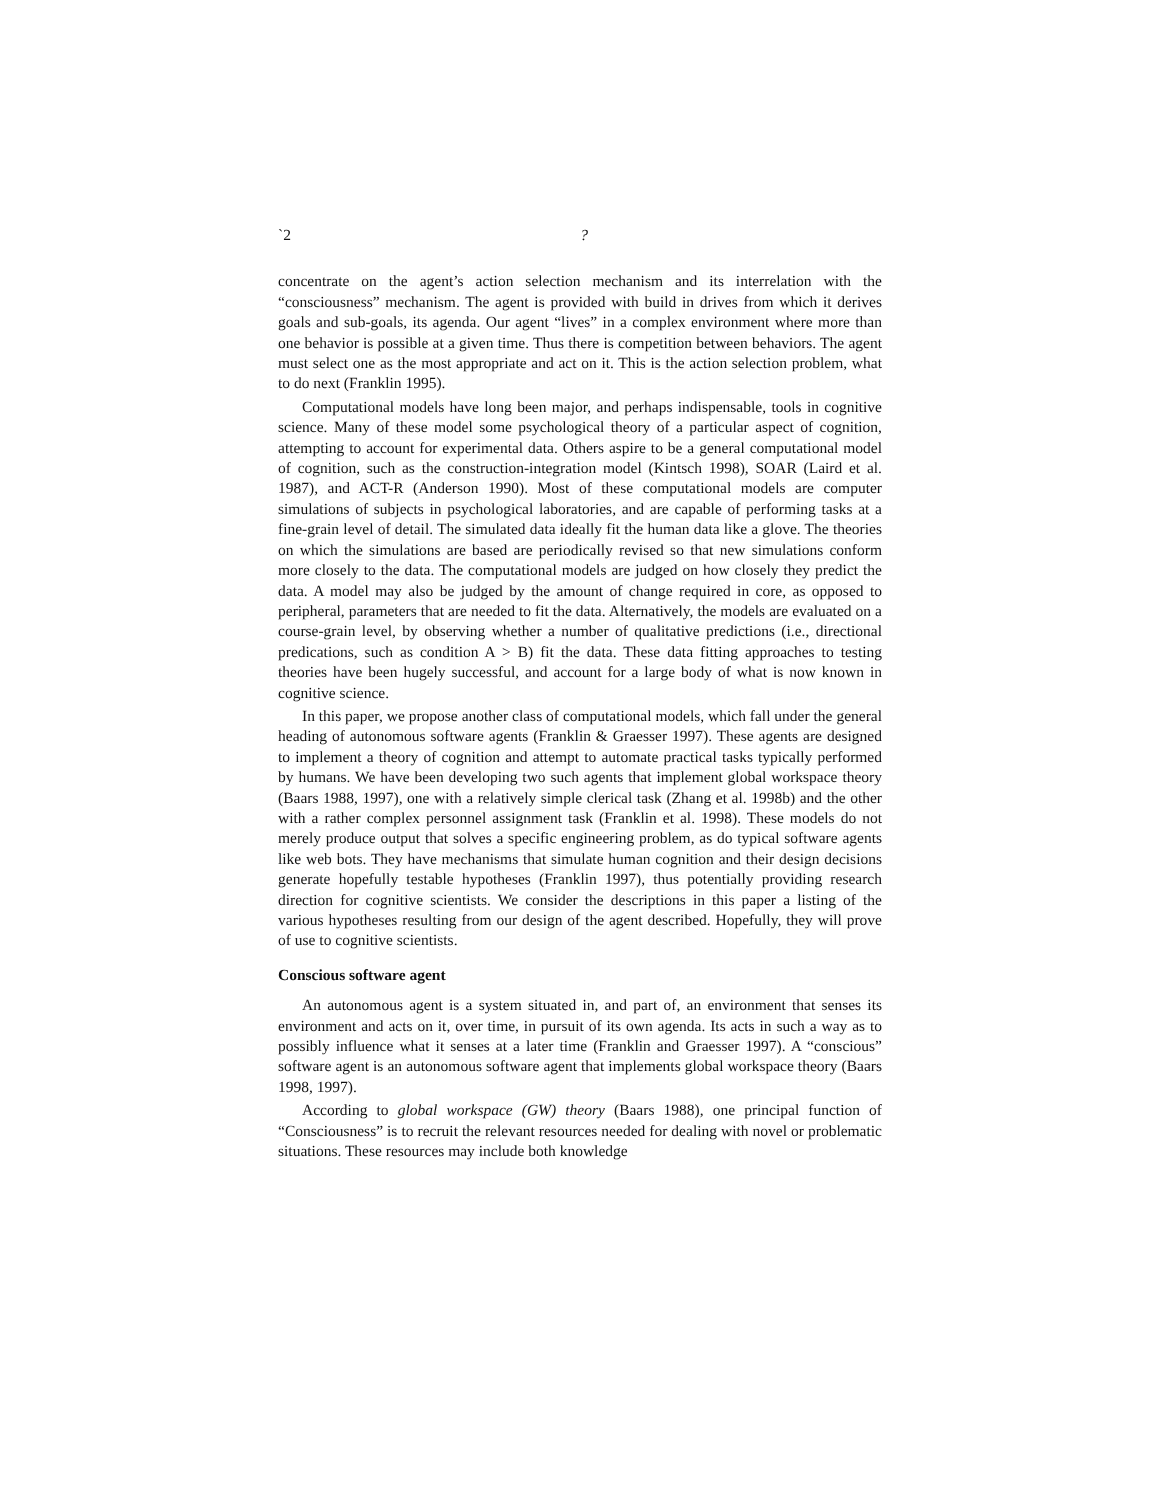`2?
concentrate on the agent’s action selection mechanism and its interrelation with the “consciousness” mechanism. The agent is provided with build in drives from which it derives goals and sub-goals, its agenda. Our agent “lives” in a complex environment where more than one behavior is possible at a given time. Thus there is competition between behaviors. The agent must select one as the most appropriate and act on it. This is the action selection problem, what to do next (Franklin 1995).
Computational models have long been major, and perhaps indispensable, tools in cognitive science. Many of these model some psychological theory of a particular aspect of cognition, attempting to account for experimental data. Others aspire to be a general computational model of cognition, such as the construction-integration model (Kintsch 1998), SOAR (Laird et al. 1987), and ACT-R (Anderson 1990). Most of these computational models are computer simulations of subjects in psychological laboratories, and are capable of performing tasks at a fine-grain level of detail. The simulated data ideally fit the human data like a glove. The theories on which the simulations are based are periodically revised so that new simulations conform more closely to the data. The computational models are judged on how closely they predict the data. A model may also be judged by the amount of change required in core, as opposed to peripheral, parameters that are needed to fit the data. Alternatively, the models are evaluated on a course-grain level, by observing whether a number of qualitative predictions (i.e., directional predications, such as condition A > B) fit the data. These data fitting approaches to testing theories have been hugely successful, and account for a large body of what is now known in cognitive science.
In this paper, we propose another class of computational models, which fall under the general heading of autonomous software agents (Franklin & Graesser 1997). These agents are designed to implement a theory of cognition and attempt to automate practical tasks typically performed by humans. We have been developing two such agents that implement global workspace theory (Baars 1988, 1997), one with a relatively simple clerical task (Zhang et al. 1998b) and the other with a rather complex personnel assignment task (Franklin et al. 1998). These models do not merely produce output that solves a specific engineering problem, as do typical software agents like web bots. They have mechanisms that simulate human cognition and their design decisions generate hopefully testable hypotheses (Franklin 1997), thus potentially providing research direction for cognitive scientists. We consider the descriptions in this paper a listing of the various hypotheses resulting from our design of the agent described. Hopefully, they will prove of use to cognitive scientists.
Conscious software agent
An autonomous agent is a system situated in, and part of, an environment that senses its environment and acts on it, over time, in pursuit of its own agenda. Its acts in such a way as to possibly influence what it senses at a later time (Franklin and Graesser 1997). A “conscious” software agent is an autonomous software agent that implements global workspace theory (Baars 1998, 1997).
According to global workspace (GW) theory (Baars 1988), one principal function of “Consciousness” is to recruit the relevant resources needed for dealing with novel or problematic situations. These resources may include both knowledge